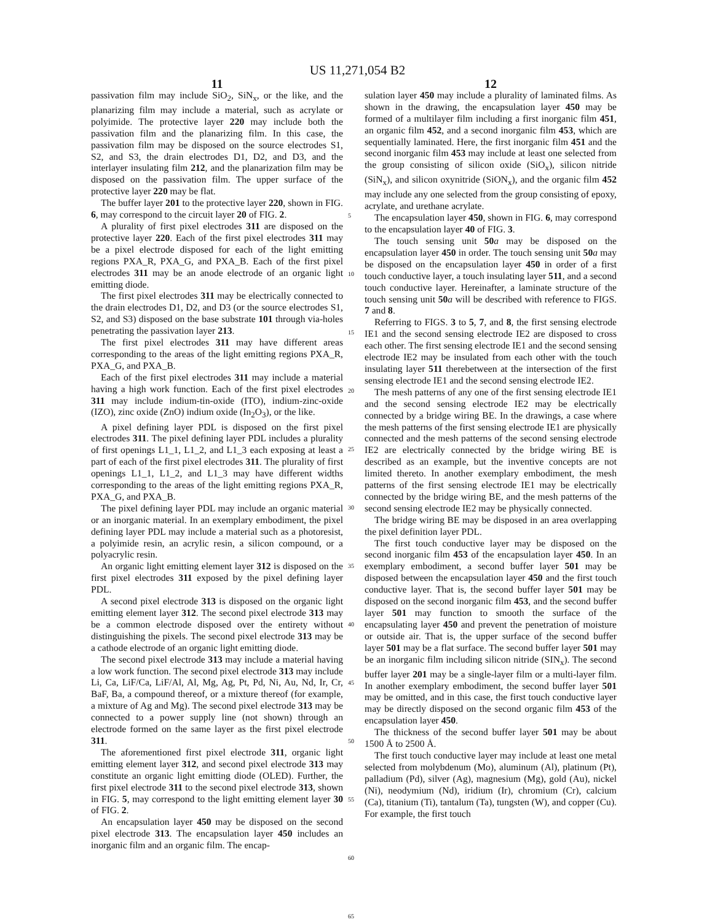US 11,271,054 B2
11
passivation film may include SiO<sub>2</sub>, SiN<sub>x</sub>, or the like, and the planarizing film may include a material, such as acrylate or polyimide. The protective layer 220 may include both the passivation film and the planarizing film. In this case, the passivation film may be disposed on the source electrodes S1, S2, and S3, the drain electrodes D1, D2, and D3, and the interlayer insulating film 212, and the planarization film may be disposed on the passivation film. The upper surface of the protective layer 220 may be flat.
The buffer layer 201 to the protective layer 220, shown in FIG. 6, may correspond to the circuit layer 20 of FIG. 2.
A plurality of first pixel electrodes 311 are disposed on the protective layer 220. Each of the first pixel electrodes 311 may be a pixel electrode disposed for each of the light emitting regions PXA_R, PXA_G, and PXA_B. Each of the first pixel electrodes 311 may be an anode electrode of an organic light emitting diode.
The first pixel electrodes 311 may be electrically connected to the drain electrodes D1, D2, and D3 (or the source electrodes S1, S2, and S3) disposed on the base substrate 101 through via-holes penetrating the passivation layer 213.
The first pixel electrodes 311 may have different areas corresponding to the areas of the light emitting regions PXA_R, PXA_G, and PXA_B.
Each of the first pixel electrodes 311 may include a material having a high work function. Each of the first pixel electrodes 311 may include indium-tin-oxide (ITO), indium-zinc-oxide (IZO), zinc oxide (ZnO) indium oxide (In<sub>2</sub>O<sub>3</sub>), or the like.
A pixel defining layer PDL is disposed on the first pixel electrodes 311. The pixel defining layer PDL includes a plurality of first openings L1_1, L1_2, and L1_3 each exposing at least a part of each of the first pixel electrodes 311. The plurality of first openings L1_1, L1_2, and L1_3 may have different widths corresponding to the areas of the light emitting regions PXA_R, PXA_G, and PXA_B.
The pixel defining layer PDL may include an organic material or an inorganic material. In an exemplary embodiment, the pixel defining layer PDL may include a material such as a photoresist, a polyimide resin, an acrylic resin, a silicon compound, or a polyacrylic resin.
An organic light emitting element layer 312 is disposed on the first pixel electrodes 311 exposed by the pixel defining layer PDL.
A second pixel electrode 313 is disposed on the organic light emitting element layer 312. The second pixel electrode 313 may be a common electrode disposed over the entirety without distinguishing the pixels. The second pixel electrode 313 may be a cathode electrode of an organic light emitting diode.
The second pixel electrode 313 may include a material having a low work function. The second pixel electrode 313 may include Li, Ca, LiF/Ca, LiF/Al, Al, Mg, Ag, Pt, Pd, Ni, Au, Nd, Ir, Cr, BaF, Ba, a compound thereof, or a mixture thereof (for example, a mixture of Ag and Mg). The second pixel electrode 313 may be connected to a power supply line (not shown) through an electrode formed on the same layer as the first pixel electrode 311.
The aforementioned first pixel electrode 311, organic light emitting element layer 312, and second pixel electrode 313 may constitute an organic light emitting diode (OLED). Further, the first pixel electrode 311 to the second pixel electrode 313, shown in FIG. 5, may correspond to the light emitting element layer 30 of FIG. 2.
An encapsulation layer 450 may be disposed on the second pixel electrode 313. The encapsulation layer 450 includes an inorganic film and an organic film. The encap-
5
10
15
20
25
30
35
40
45
50
55
60
65
12
sulation layer 450 may include a plurality of laminated films. As shown in the drawing, the encapsulation layer 450 may be formed of a multilayer film including a first inorganic film 451, an organic film 452, and a second inorganic film 453, which are sequentially laminated. Here, the first inorganic film 451 and the second inorganic film 453 may include at least one selected from the group consisting of silicon oxide (SiO<sub>x</sub>), silicon nitride (SiN<sub>x</sub>), and silicon oxynitride (SiON<sub>x</sub>), and the organic film 452 may include any one selected from the group consisting of epoxy, acrylate, and urethane acrylate.
The encapsulation layer 450, shown in FIG. 6, may correspond to the encapsulation layer 40 of FIG. 3.
The touch sensing unit 50 a may be disposed on the encapsulation layer 450 in order. The touch sensing unit 50 a may be disposed on the encapsulation layer 450 in order of a first touch conductive layer, a touch insulating layer 511, and a second touch conductive layer. Hereinafter, a laminate structure of the touch sensing unit 50 a will be described with reference to FIGS. 7 and 8.
Referring to FIGS. 3 to 5, 7, and 8, the first sensing electrode IE1 and the second sensing electrode IE2 are disposed to cross each other. The first sensing electrode IE1 and the second sensing electrode IE2 may be insulated from each other with the touch insulating layer 511 therebetween at the intersection of the first sensing electrode IE1 and the second sensing electrode IE2.
The mesh patterns of any one of the first sensing electrode IE1 and the second sensing electrode IE2 may be electrically connected by a bridge wiring BE. In the drawings, a case where the mesh patterns of the first sensing electrode IE1 are physically connected and the mesh patterns of the second sensing electrode IE2 are electrically connected by the bridge wiring BE is described as an example, but the inventive concepts are not limited thereto. In another exemplary embodiment, the mesh patterns of the first sensing electrode IE1 may be electrically connected by the bridge wiring BE, and the mesh patterns of the second sensing electrode IE2 may be physically connected.
The bridge wiring BE may be disposed in an area overlapping the pixel definition layer PDL.
The first touch conductive layer may be disposed on the second inorganic film 453 of the encapsulation layer 450. In an exemplary embodiment, a second buffer layer 501 may be disposed between the encapsulation layer 450 and the first touch conductive layer. That is, the second buffer layer 501 may be disposed on the second inorganic film 453, and the second buffer layer 501 may function to smooth the surface of the encapsulating layer 450 and prevent the penetration of moisture or outside air. That is, the upper surface of the second buffer layer 501 may be a flat surface. The second buffer layer 501 may be an inorganic film including silicon nitride (SIN<sub>x</sub>). The second buffer layer 201 may be a single-layer film or a multi-layer film. In another exemplary embodiment, the second buffer layer 501 may be omitted, and in this case, the first touch conductive layer may be directly disposed on the second organic film 453 of the encapsulation layer 450.
The thickness of the second buffer layer 501 may be about 1500 Å to 2500 Å.
The first touch conductive layer may include at least one metal selected from molybdenum (Mo), aluminum (Al), platinum (Pt), palladium (Pd), silver (Ag), magnesium (Mg), gold (Au), nickel (Ni), neodymium (Nd), iridium (Ir), chromium (Cr), calcium (Ca), titanium (Ti), tantalum (Ta), tungsten (W), and copper (Cu). For example, the first touch